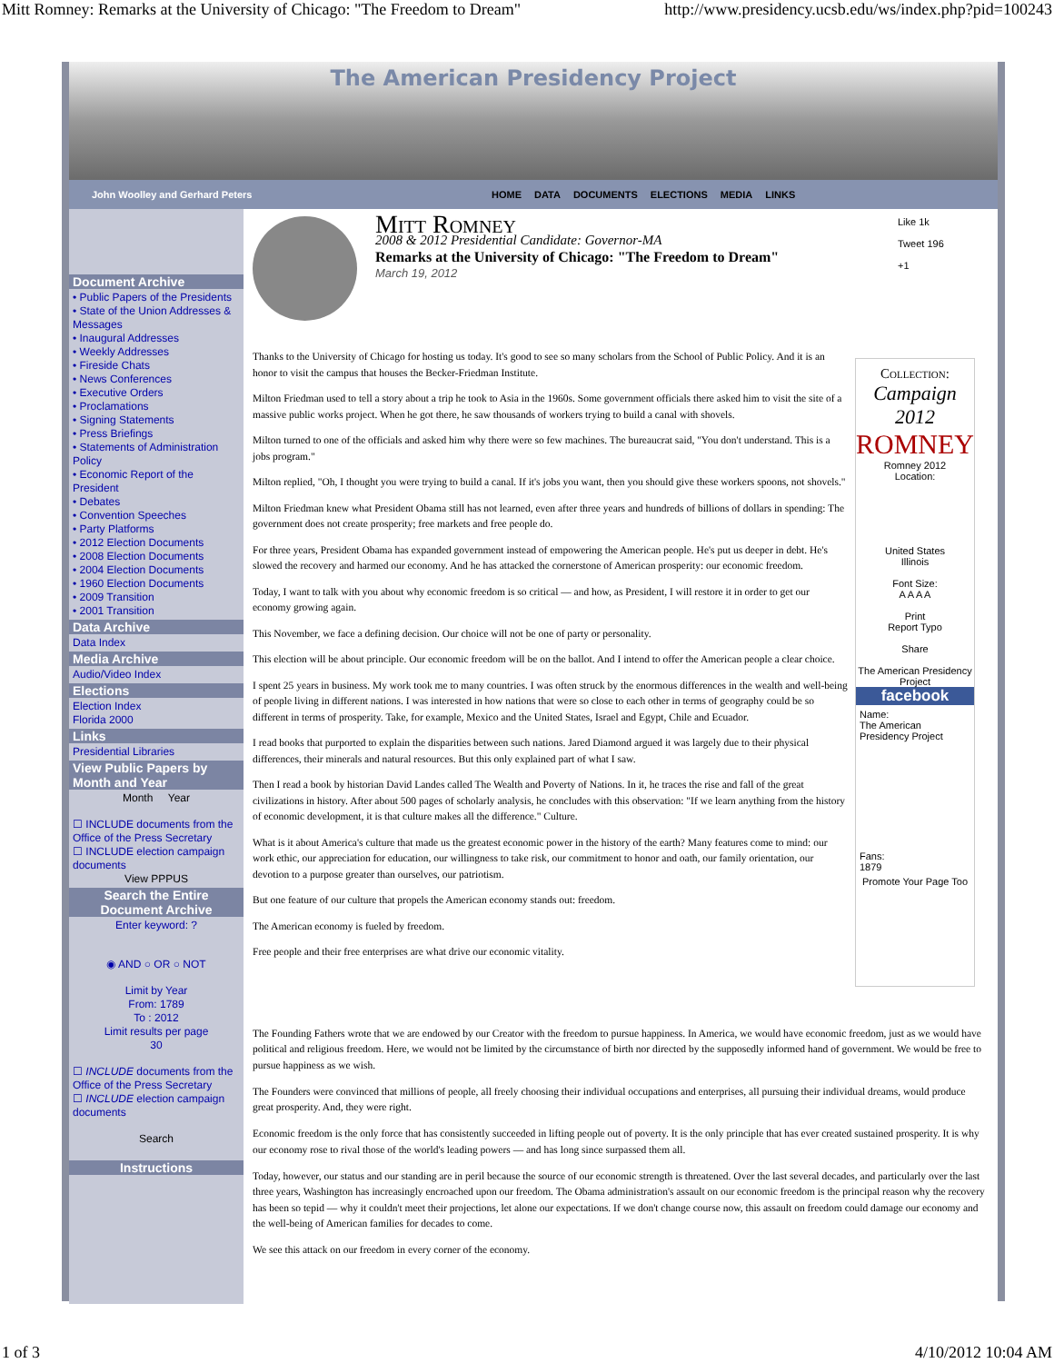Mitt Romney: Remarks at the University of Chicago: "The Freedom to Dream" http://www.presidency.ucsb.edu/ws/index.php?pid=100243
The American Presidency Project
John Woolley and Gerhard Peters HOME DATA DOCUMENTS ELECTIONS MEDIA LINKS
Document Archive
• Public Papers of the Presidents
• State of the Union Addresses & Messages
• Inaugural Addresses
• Weekly Addresses
• Fireside Chats
• News Conferences
• Executive Orders
• Proclamations
• Signing Statements
• Press Briefings
• Statements of Administration Policy
• Economic Report of the President
• Debates
• Convention Speeches
• Party Platforms
• 2012 Election Documents
• 2008 Election Documents
• 2004 Election Documents
• 1960 Election Documents
• 2009 Transition
• 2001 Transition
Data Archive
Data Index
Media Archive
Audio/Video Index
Elections
Election Index
Florida 2000
Links
Presidential Libraries
View Public Papers by Month and Year
Month Year
☐ INCLUDE documents from the Office of the Press Secretary
☐ INCLUDE election campaign documents
View PPPUS
Search the Entire Document Archive
Enter keyword: ?
◉ AND ○ OR ○ NOT
Limit by Year
From: 1789
To : 2012
Limit results per page
30
☐ INCLUDE documents from the Office of the Press Secretary
☐ INCLUDE election campaign documents
Search
Instructions
Mitt Romney
2008 & 2012 Presidential Candidate: Governor-MA
Remarks at the University of Chicago: "The Freedom to Dream"
March 19, 2012
Like 1k
Tweet 196
+1
Thanks to the University of Chicago for hosting us today. It's good to see so many scholars from the School of Public Policy. And it is an honor to visit the campus that houses the Becker-Friedman Institute.
Milton Friedman used to tell a story about a trip he took to Asia in the 1960s. Some government officials there asked him to visit the site of a massive public works project. When he got there, he saw thousands of workers trying to build a canal with shovels.
Milton turned to one of the officials and asked him why there were so few machines. The bureaucrat said, "You don't understand. This is a jobs program."
Milton replied, "Oh, I thought you were trying to build a canal. If it's jobs you want, then you should give these workers spoons, not shovels."
Milton Friedman knew what President Obama still has not learned, even after three years and hundreds of billions of dollars in spending: The government does not create prosperity; free markets and free people do.
For three years, President Obama has expanded government instead of empowering the American people. He's put us deeper in debt. He's slowed the recovery and harmed our economy. And he has attacked the cornerstone of American prosperity: our economic freedom.
Today, I want to talk with you about why economic freedom is so critical — and how, as President, I will restore it in order to get our economy growing again.
This November, we face a defining decision. Our choice will not be one of party or personality.
This election will be about principle. Our economic freedom will be on the ballot. And I intend to offer the American people a clear choice.
I spent 25 years in business. My work took me to many countries. I was often struck by the enormous differences in the wealth and well-being of people living in different nations. I was interested in how nations that were so close to each other in terms of geography could be so different in terms of prosperity. Take, for example, Mexico and the United States, Israel and Egypt, Chile and Ecuador.
I read books that purported to explain the disparities between such nations. Jared Diamond argued it was largely due to their physical differences, their minerals and natural resources. But this only explained part of what I saw.
Then I read a book by historian David Landes called The Wealth and Poverty of Nations. In it, he traces the rise and fall of the great civilizations in history. After about 500 pages of scholarly analysis, he concludes with this observation: "If we learn anything from the history of economic development, it is that culture makes all the difference." Culture.
What is it about America's culture that made us the greatest economic power in the history of the earth? Many features come to mind: our work ethic, our appreciation for education, our willingness to take risk, our commitment to honor and oath, our family orientation, our devotion to a purpose greater than ourselves, our patriotism.
But one feature of our culture that propels the American economy stands out: freedom.
The American economy is fueled by freedom.
Free people and their free enterprises are what drive our economic vitality.
Collection:
Campaign 2012
ROMNEY
Romney 2012
Location:
United States
Illinois
Font Size:
A A A A
Print
Report Typo
Share
The American Presidency Project
facebook
Name:
The American Presidency Project
Fans:
1879
Promote Your Page Too
The Founding Fathers wrote that we are endowed by our Creator with the freedom to pursue happiness. In America, we would have economic freedom, just as we would have political and religious freedom. Here, we would not be limited by the circumstance of birth nor directed by the supposedly informed hand of government. We would be free to pursue happiness as we wish.
The Founders were convinced that millions of people, all freely choosing their individual occupations and enterprises, all pursuing their individual dreams, would produce great prosperity. And, they were right.
Economic freedom is the only force that has consistently succeeded in lifting people out of poverty. It is the only principle that has ever created sustained prosperity. It is why our economy rose to rival those of the world's leading powers — and has long since surpassed them all.
Today, however, our status and our standing are in peril because the source of our economic strength is threatened. Over the last several decades, and particularly over the last three years, Washington has increasingly encroached upon our freedom. The Obama administration's assault on our economic freedom is the principal reason why the recovery has been so tepid — why it couldn't meet their projections, let alone our expectations. If we don't change course now, this assault on freedom could damage our economy and the well-being of American families for decades to come.
We see this attack on our freedom in every corner of the economy.
1 of 3 4/10/2012 10:04 AM